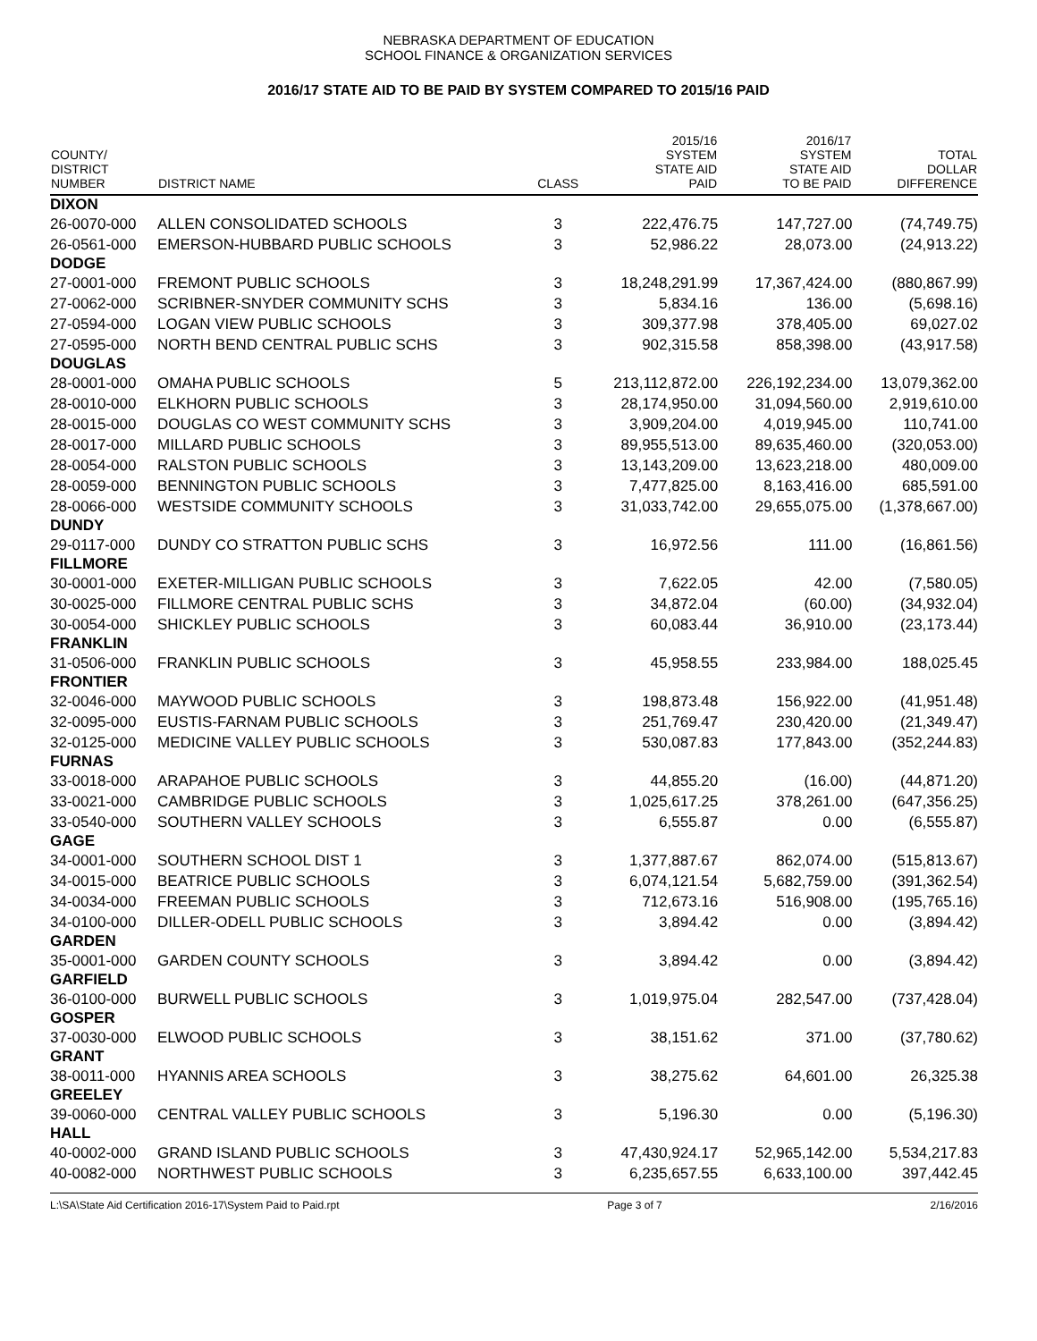NEBRASKA DEPARTMENT OF EDUCATION
SCHOOL FINANCE & ORGANIZATION SERVICES
2016/17 STATE AID TO BE PAID BY SYSTEM COMPARED TO 2015/16 PAID
| COUNTY/ DISTRICT NUMBER | DISTRICT NAME | CLASS | 2015/16 SYSTEM STATE AID PAID | 2016/17 SYSTEM STATE AID TO BE PAID | TOTAL DOLLAR DIFFERENCE |
| --- | --- | --- | --- | --- | --- |
| DIXON | | | | | |
| 26-0070-000 | ALLEN CONSOLIDATED SCHOOLS | 3 | 222,476.75 | 147,727.00 | (74,749.75) |
| 26-0561-000 | EMERSON-HUBBARD PUBLIC SCHOOLS | 3 | 52,986.22 | 28,073.00 | (24,913.22) |
| DODGE | | | | | |
| 27-0001-000 | FREMONT PUBLIC SCHOOLS | 3 | 18,248,291.99 | 17,367,424.00 | (880,867.99) |
| 27-0062-000 | SCRIBNER-SNYDER COMMUNITY SCHS | 3 | 5,834.16 | 136.00 | (5,698.16) |
| 27-0594-000 | LOGAN VIEW PUBLIC SCHOOLS | 3 | 309,377.98 | 378,405.00 | 69,027.02 |
| 27-0595-000 | NORTH BEND CENTRAL PUBLIC SCHS | 3 | 902,315.58 | 858,398.00 | (43,917.58) |
| DOUGLAS | | | | | |
| 28-0001-000 | OMAHA PUBLIC SCHOOLS | 5 | 213,112,872.00 | 226,192,234.00 | 13,079,362.00 |
| 28-0010-000 | ELKHORN PUBLIC SCHOOLS | 3 | 28,174,950.00 | 31,094,560.00 | 2,919,610.00 |
| 28-0015-000 | DOUGLAS CO WEST COMMUNITY SCHS | 3 | 3,909,204.00 | 4,019,945.00 | 110,741.00 |
| 28-0017-000 | MILLARD PUBLIC SCHOOLS | 3 | 89,955,513.00 | 89,635,460.00 | (320,053.00) |
| 28-0054-000 | RALSTON PUBLIC SCHOOLS | 3 | 13,143,209.00 | 13,623,218.00 | 480,009.00 |
| 28-0059-000 | BENNINGTON PUBLIC SCHOOLS | 3 | 7,477,825.00 | 8,163,416.00 | 685,591.00 |
| 28-0066-000 | WESTSIDE COMMUNITY SCHOOLS | 3 | 31,033,742.00 | 29,655,075.00 | (1,378,667.00) |
| DUNDY | | | | | |
| 29-0117-000 | DUNDY CO STRATTON PUBLIC SCHS | 3 | 16,972.56 | 111.00 | (16,861.56) |
| FILLMORE | | | | | |
| 30-0001-000 | EXETER-MILLIGAN PUBLIC SCHOOLS | 3 | 7,622.05 | 42.00 | (7,580.05) |
| 30-0025-000 | FILLMORE CENTRAL PUBLIC SCHS | 3 | 34,872.04 | (60.00) | (34,932.04) |
| 30-0054-000 | SHICKLEY PUBLIC SCHOOLS | 3 | 60,083.44 | 36,910.00 | (23,173.44) |
| FRANKLIN | | | | | |
| 31-0506-000 | FRANKLIN PUBLIC SCHOOLS | 3 | 45,958.55 | 233,984.00 | 188,025.45 |
| FRONTIER | | | | | |
| 32-0046-000 | MAYWOOD PUBLIC SCHOOLS | 3 | 198,873.48 | 156,922.00 | (41,951.48) |
| 32-0095-000 | EUSTIS-FARNAM PUBLIC SCHOOLS | 3 | 251,769.47 | 230,420.00 | (21,349.47) |
| 32-0125-000 | MEDICINE VALLEY PUBLIC SCHOOLS | 3 | 530,087.83 | 177,843.00 | (352,244.83) |
| FURNAS | | | | | |
| 33-0018-000 | ARAPAHOE PUBLIC SCHOOLS | 3 | 44,855.20 | (16.00) | (44,871.20) |
| 33-0021-000 | CAMBRIDGE PUBLIC SCHOOLS | 3 | 1,025,617.25 | 378,261.00 | (647,356.25) |
| 33-0540-000 | SOUTHERN VALLEY SCHOOLS | 3 | 6,555.87 | 0.00 | (6,555.87) |
| GAGE | | | | | |
| 34-0001-000 | SOUTHERN SCHOOL DIST 1 | 3 | 1,377,887.67 | 862,074.00 | (515,813.67) |
| 34-0015-000 | BEATRICE PUBLIC SCHOOLS | 3 | 6,074,121.54 | 5,682,759.00 | (391,362.54) |
| 34-0034-000 | FREEMAN PUBLIC SCHOOLS | 3 | 712,673.16 | 516,908.00 | (195,765.16) |
| 34-0100-000 | DILLER-ODELL PUBLIC SCHOOLS | 3 | 3,894.42 | 0.00 | (3,894.42) |
| GARDEN | | | | | |
| 35-0001-000 | GARDEN COUNTY SCHOOLS | 3 | 3,894.42 | 0.00 | (3,894.42) |
| GARFIELD | | | | | |
| 36-0100-000 | BURWELL PUBLIC SCHOOLS | 3 | 1,019,975.04 | 282,547.00 | (737,428.04) |
| GOSPER | | | | | |
| 37-0030-000 | ELWOOD PUBLIC SCHOOLS | 3 | 38,151.62 | 371.00 | (37,780.62) |
| GRANT | | | | | |
| 38-0011-000 | HYANNIS AREA SCHOOLS | 3 | 38,275.62 | 64,601.00 | 26,325.38 |
| GREELEY | | | | | |
| 39-0060-000 | CENTRAL VALLEY PUBLIC SCHOOLS | 3 | 5,196.30 | 0.00 | (5,196.30) |
| HALL | | | | | |
| 40-0002-000 | GRAND ISLAND PUBLIC SCHOOLS | 3 | 47,430,924.17 | 52,965,142.00 | 5,534,217.83 |
| 40-0082-000 | NORTHWEST PUBLIC SCHOOLS | 3 | 6,235,657.55 | 6,633,100.00 | 397,442.45 |
L:\SA\State Aid Certification 2016-17\System Paid to Paid.rpt Page 3 of 7 2/16/2016